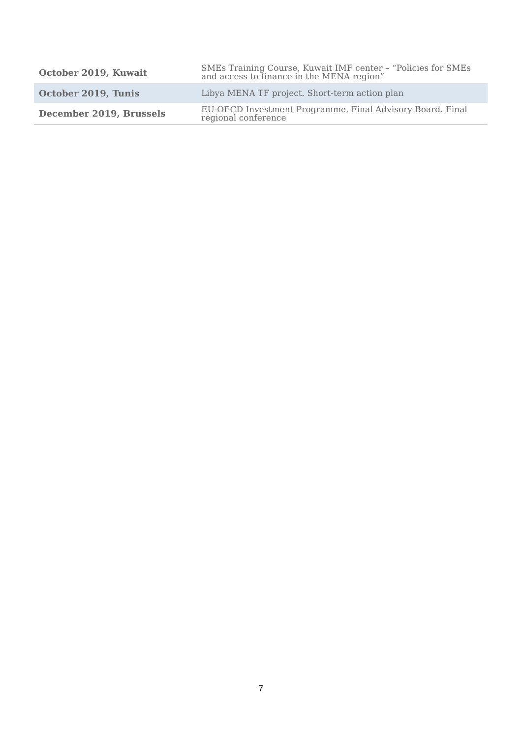| October 2019, Kuwait | SMEs Training Course, Kuwait IMF center – “Policies for SMEs and access to finance in the MENA region” |
| October 2019, Tunis | Libya MENA TF project. Short-term action plan |
| December 2019, Brussels | EU-OECD Investment Programme, Final Advisory Board. Final regional conference |
7